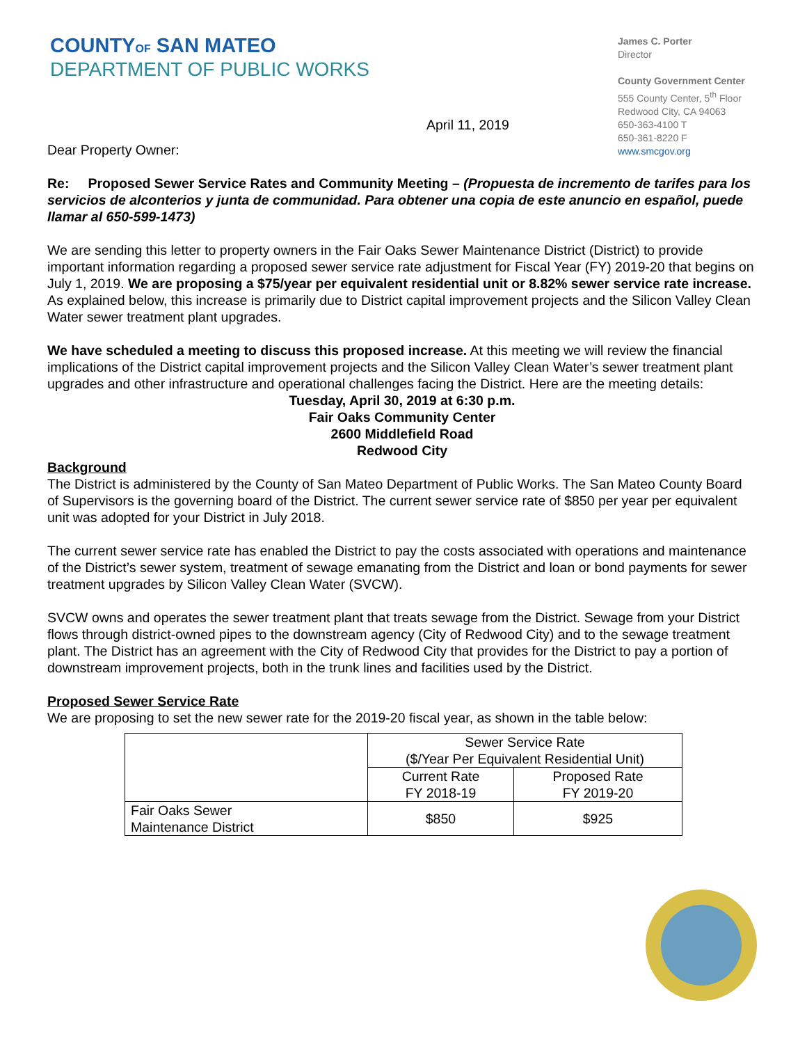COUNTYOF SAN MATEO
DEPARTMENT OF PUBLIC WORKS
James C. Porter
Director
County Government Center
555 County Center, 5<sup>th</sup> Floor
Redwood City, CA 94063
650-363-4100 T
650-361-8220 F
www.smcgov.org
April 11, 2019
Dear Property Owner:
Re: Proposed Sewer Service Rates and Community Meeting – (Propuesta de incremento de tarifes para los servicios de alconterios y junta de communidad. Para obtener una copia de este anuncio en español, puede llamar al 650-599-1473)
We are sending this letter to property owners in the Fair Oaks Sewer Maintenance District (District) to provide important information regarding a proposed sewer service rate adjustment for Fiscal Year (FY) 2019-20 that begins on July 1, 2019. We are proposing a $75/year per equivalent residential unit or 8.82% sewer service rate increase. As explained below, this increase is primarily due to District capital improvement projects and the Silicon Valley Clean Water sewer treatment plant upgrades.
We have scheduled a meeting to discuss this proposed increase. At this meeting we will review the financial implications of the District capital improvement projects and the Silicon Valley Clean Water’s sewer treatment plant upgrades and other infrastructure and operational challenges facing the District. Here are the meeting details:
Tuesday, April 30, 2019 at 6:30 p.m.
Fair Oaks Community Center
2600 Middlefield Road
Redwood City
Background
The District is administered by the County of San Mateo Department of Public Works. The San Mateo County Board of Supervisors is the governing board of the District. The current sewer service rate of $850 per year per equivalent unit was adopted for your District in July 2018.
The current sewer service rate has enabled the District to pay the costs associated with operations and maintenance of the District’s sewer system, treatment of sewage emanating from the District and loan or bond payments for sewer treatment upgrades by Silicon Valley Clean Water (SVCW).
SVCW owns and operates the sewer treatment plant that treats sewage from the District. Sewage from your District flows through district-owned pipes to the downstream agency (City of Redwood City) and to the sewage treatment plant. The District has an agreement with the City of Redwood City that provides for the District to pay a portion of downstream improvement projects, both in the trunk lines and facilities used by the District.
Proposed Sewer Service Rate
We are proposing to set the new sewer rate for the 2019-20 fiscal year, as shown in the table below:
| | Sewer Service Rate ($/Year Per Equivalent Residential Unit) | |
| | Current Rate FY 2018-19 | Proposed Rate FY 2019-20 |
| Fair Oaks Sewer Maintenance District | $850 | $925 |